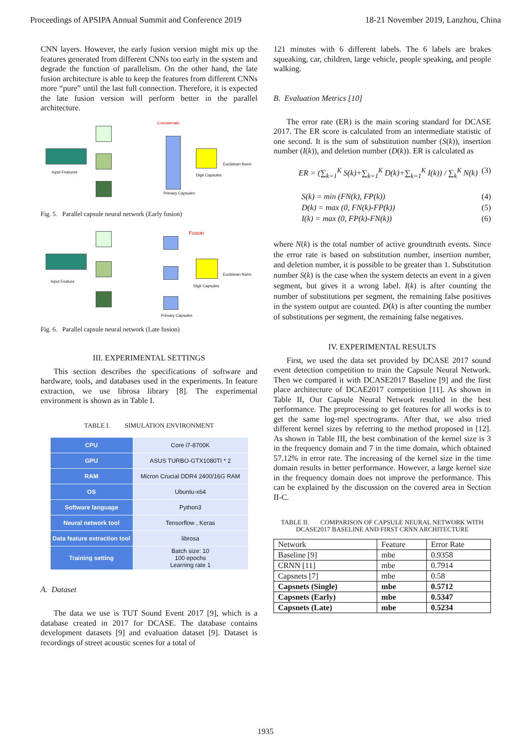Proceedings of APSIPA Annual Summit and Conference 2019 18-21 November 2019, Lanzhou, China
CNN layers. However, the early fusion version might mix up the features generated from different CNNs too early in the system and degrade the function of parallelism. On the other hand, the late fusion architecture is able to keep the features from different CNNs more “pure” until the last full connection. Therefore, it is expected the late fusion version will perform better in the parallel architecture.
Concatenate
Input Features
Digit Capsules
Euclidean Norm
Primary Capsules
Fig. 5. Parallel capsule neural network (Early fusion)
Fusion
Input Feature
Digit Capsules
Euclidean Norm
Primary Capsules
Fig. 6. Parallel capsule neural network (Late fusion)
III. EXPERIMENTAL SETTINGS
This section describes the specifications of software and hardware, tools, and databases used in the experiments. In feature extraction, we use librosa library [8]. The experimental environment is shown as in Table I.
TABLE I. SIMULATION ENVIRONMENT
| CPU | Core i7-8700K |
| GPU | ASUS TURBO-GTX1080TI * 2 |
| RAM | Micron Crucial DDR4 2400/16G RAM |
| OS | Ubuntu-x64 |
| Software language | Python3 |
| Neural network tool | Tensorflow , Keras |
| Data feature extraction tool | librosa |
| Training setting | Batch size: 10 100 epochs Learning rate 1 |
A. Dataset
The data we use is TUT Sound Event 2017 [9], which is a database created in 2017 for DCASE. The database contains development datasets [9] and evaluation dataset [9]. Dataset is recordings of street acoustic scenes for a total of
121 minutes with 6 different labels. The 6 labels are brakes squeaking, car, children, large vehicle, people speaking, and people walking.
B. Evaluation Metrics [10]
The error rate (ER) is the main scoring standard for DCASE 2017. The ER score is calculated from an intermediate statistic of one second. It is the sum of substitution number (S(k)), insertion number (I(k)), and deletion number (D(k)). ER is calculated as
ER = (∑<sub>k=1</sub><sup>K</sup> S(k)+∑<sub>k=1</sub><sup>K</sup> D(k)+∑<sub>k=1</sub><sup>K</sup> I(k)) / ∑<sub>k</sub><sup>K</sup> N(k) (3)
S(k) = min (FN(k), FP(k)) (4)
D(k) = max (0, FN(k)-FP(k)) (5)
I(k) = max (0, FP(k)-FN(k)) (6)
where N(k) is the total number of active groundtruth events. Since the error rate is based on substitution number, insertion number, and deletion number, it is possible to be greater than 1. Substitution number S(k) is the case when the system detects an event in a given segment, but gives it a wrong label. I(k) is after counting the number of substitutions per segment, the remaining false positives in the system output are counted. D(k) is after counting the number of substitutions per segment, the remaining false negatives.
IV. EXPERIMENTAL RESULTS
First, we used the data set provided by DCASE 2017 sound event detection competition to train the Capsule Neural Network. Then we compared it with DCASE2017 Baseline [9] and the first place architecture of DCAE2017 competition [11]. As shown in Table II, Our Capsule Neural Network resulted in the best performance. The preprocessing to get features for all works is to get the same log-mel spectrograms. After that, we also tried different kernel sizes by referring to the method proposed in [12]. As shown in Table III, the best combination of the kernel size is 3 in the frequency domain and 7 in the time domain, which obtained 57.12% in error rate. The increasing of the kernel size in the time domain results in better performance. However, a large kernel size in the frequency domain does not improve the performance. This can be explained by the discussion on the covered area in Section II-C.
TABLE II. COMPARISON OF CAPSULE NEURAL NETWORK WITH
DCASE2017 BASELINE AND FIRST CRNN ARCHITECTURE
| Network | Feature | Error Rate |
| Baseline [9] | mbe | 0.9358 |
| CRNN [11] | mbe | 0.7914 |
| Capsnets [7] | mbe | 0.58 |
| Capsnets (Single) | mbe | 0.5712 |
| Capsnets (Early) | mbe | 0.5347 |
| Capsnets (Late) | mbe | 0.5234 |
1935